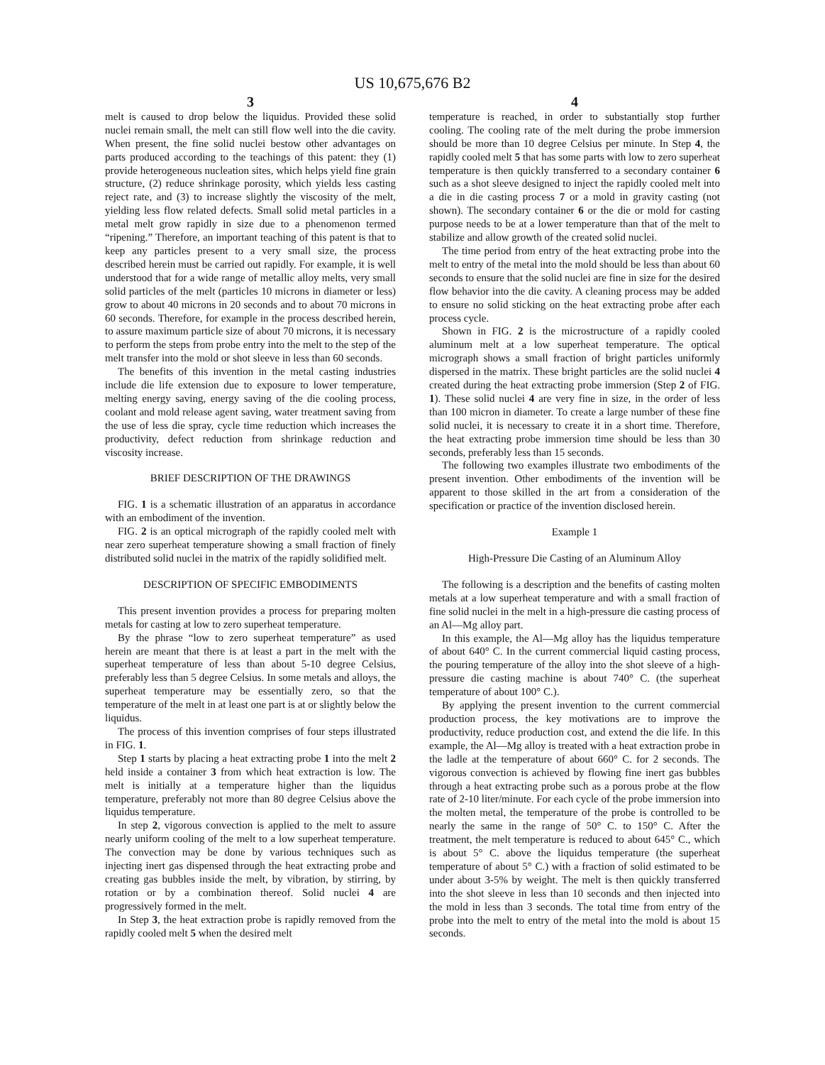US 10,675,676 B2
3
melt is caused to drop below the liquidus. Provided these solid nuclei remain small, the melt can still flow well into the die cavity. When present, the fine solid nuclei bestow other advantages on parts produced according to the teachings of this patent: they (1) provide heterogeneous nucleation sites, which helps yield fine grain structure, (2) reduce shrinkage porosity, which yields less casting reject rate, and (3) to increase slightly the viscosity of the melt, yielding less flow related defects. Small solid metal particles in a metal melt grow rapidly in size due to a phenomenon termed “ripening.” Therefore, an important teaching of this patent is that to keep any particles present to a very small size, the process described herein must be carried out rapidly. For example, it is well understood that for a wide range of metallic alloy melts, very small solid particles of the melt (particles 10 microns in diameter or less) grow to about 40 microns in 20 seconds and to about 70 microns in 60 seconds. Therefore, for example in the process described herein, to assure maximum particle size of about 70 microns, it is necessary to perform the steps from probe entry into the melt to the step of the melt transfer into the mold or shot sleeve in less than 60 seconds.
The benefits of this invention in the metal casting industries include die life extension due to exposure to lower temperature, melting energy saving, energy saving of the die cooling process, coolant and mold release agent saving, water treatment saving from the use of less die spray, cycle time reduction which increases the productivity, defect reduction from shrinkage reduction and viscosity increase.
BRIEF DESCRIPTION OF THE DRAWINGS
FIG. 1 is a schematic illustration of an apparatus in accordance with an embodiment of the invention.
FIG. 2 is an optical micrograph of the rapidly cooled melt with near zero superheat temperature showing a small fraction of finely distributed solid nuclei in the matrix of the rapidly solidified melt.
DESCRIPTION OF SPECIFIC EMBODIMENTS
This present invention provides a process for preparing molten metals for casting at low to zero superheat temperature.
By the phrase “low to zero superheat temperature” as used herein are meant that there is at least a part in the melt with the superheat temperature of less than about 5-10 degree Celsius, preferably less than 5 degree Celsius. In some metals and alloys, the superheat temperature may be essentially zero, so that the temperature of the melt in at least one part is at or slightly below the liquidus.
The process of this invention comprises of four steps illustrated in FIG. 1.
Step 1 starts by placing a heat extracting probe 1 into the melt 2 held inside a container 3 from which heat extraction is low. The melt is initially at a temperature higher than the liquidus temperature, preferably not more than 80 degree Celsius above the liquidus temperature.
In step 2, vigorous convection is applied to the melt to assure nearly uniform cooling of the melt to a low superheat temperature. The convection may be done by various techniques such as injecting inert gas dispensed through the heat extracting probe and creating gas bubbles inside the melt, by vibration, by stirring, by rotation or by a combination thereof. Solid nuclei 4 are progressively formed in the melt.
In Step 3, the heat extraction probe is rapidly removed from the rapidly cooled melt 5 when the desired melt
4
temperature is reached, in order to substantially stop further cooling. The cooling rate of the melt during the probe immersion should be more than 10 degree Celsius per minute. In Step 4, the rapidly cooled melt 5 that has some parts with low to zero superheat temperature is then quickly transferred to a secondary container 6 such as a shot sleeve designed to inject the rapidly cooled melt into a die in die casting process 7 or a mold in gravity casting (not shown). The secondary container 6 or the die or mold for casting purpose needs to be at a lower temperature than that of the melt to stabilize and allow growth of the created solid nuclei.
The time period from entry of the heat extracting probe into the melt to entry of the metal into the mold should be less than about 60 seconds to ensure that the solid nuclei are fine in size for the desired flow behavior into the die cavity. A cleaning process may be added to ensure no solid sticking on the heat extracting probe after each process cycle.
Shown in FIG. 2 is the microstructure of a rapidly cooled aluminum melt at a low superheat temperature. The optical micrograph shows a small fraction of bright particles uniformly dispersed in the matrix. These bright particles are the solid nuclei 4 created during the heat extracting probe immersion (Step 2 of FIG. 1). These solid nuclei 4 are very fine in size, in the order of less than 100 micron in diameter. To create a large number of these fine solid nuclei, it is necessary to create it in a short time. Therefore, the heat extracting probe immersion time should be less than 30 seconds, preferably less than 15 seconds.
The following two examples illustrate two embodiments of the present invention. Other embodiments of the invention will be apparent to those skilled in the art from a consideration of the specification or practice of the invention disclosed herein.
Example 1
High-Pressure Die Casting of an Aluminum Alloy
The following is a description and the benefits of casting molten metals at a low superheat temperature and with a small fraction of fine solid nuclei in the melt in a high-pressure die casting process of an Al—Mg alloy part.
In this example, the Al—Mg alloy has the liquidus temperature of about 640° C. In the current commercial liquid casting process, the pouring temperature of the alloy into the shot sleeve of a high-pressure die casting machine is about 740° C. (the superheat temperature of about 100° C.).
By applying the present invention to the current commercial production process, the key motivations are to improve the productivity, reduce production cost, and extend the die life. In this example, the Al—Mg alloy is treated with a heat extraction probe in the ladle at the temperature of about 660° C. for 2 seconds. The vigorous convection is achieved by flowing fine inert gas bubbles through a heat extracting probe such as a porous probe at the flow rate of 2-10 liter/minute. For each cycle of the probe immersion into the molten metal, the temperature of the probe is controlled to be nearly the same in the range of 50° C. to 150° C. After the treatment, the melt temperature is reduced to about 645° C., which is about 5° C. above the liquidus temperature (the superheat temperature of about 5° C.) with a fraction of solid estimated to be under about 3-5% by weight. The melt is then quickly transferred into the shot sleeve in less than 10 seconds and then injected into the mold in less than 3 seconds. The total time from entry of the probe into the melt to entry of the metal into the mold is about 15 seconds.